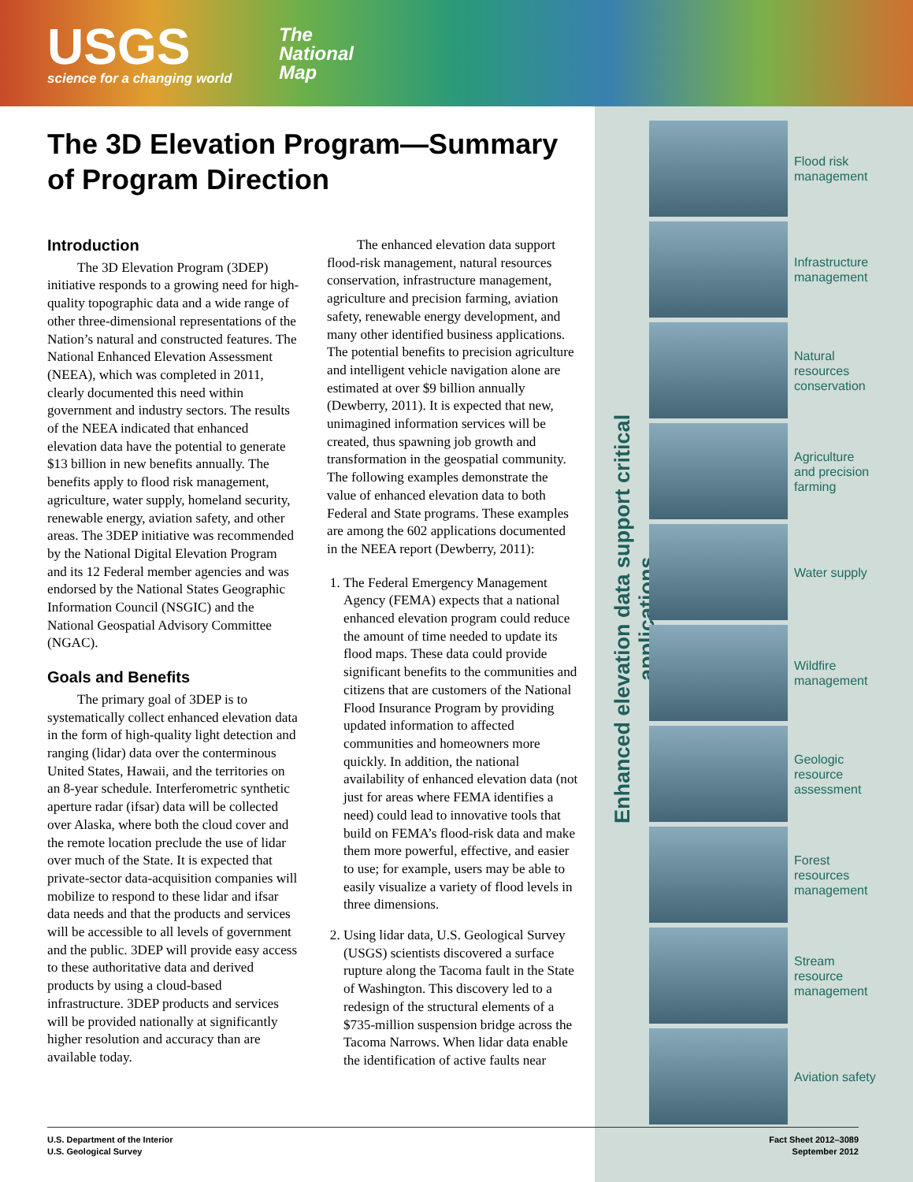USGS
science for a changing world
The
National
Map
The 3D Elevation Program—Summary of Program Direction
Introduction
The 3D Elevation Program (3DEP) initiative responds to a growing need for high-quality topographic data and a wide range of other three-dimensional representations of the Nation’s natural and constructed features. The National Enhanced Elevation Assessment (NEEA), which was completed in 2011, clearly documented this need within government and industry sectors. The results of the NEEA indicated that enhanced elevation data have the potential to generate $13 billion in new benefits annually. The benefits apply to flood risk management, agriculture, water supply, homeland security, renewable energy, aviation safety, and other areas. The 3DEP initiative was recommended by the National Digital Elevation Program and its 12 Federal member agencies and was endorsed by the National States Geographic Information Council (NSGIC) and the National Geospatial Advisory Committee (NGAC).
Goals and Benefits
The primary goal of 3DEP is to systematically collect enhanced elevation data in the form of high-quality light detection and ranging (lidar) data over the conterminous United States, Hawaii, and the territories on an 8-year schedule. Interferometric synthetic aperture radar (ifsar) data will be collected over Alaska, where both the cloud cover and the remote location preclude the use of lidar over much of the State. It is expected that private-sector data-acquisition companies will mobilize to respond to these lidar and ifsar data needs and that the products and services will be accessible to all levels of government and the public. 3DEP will provide easy access to these authoritative data and derived products by using a cloud-based infrastructure. 3DEP products and services will be provided nationally at significantly higher resolution and accuracy than are available today.
The enhanced elevation data support flood-risk management, natural resources conservation, infrastructure management, agriculture and precision farming, aviation safety, renewable energy development, and many other identified business applications. The potential benefits to precision agriculture and intelligent vehicle navigation alone are estimated at over $9 billion annually (Dewberry, 2011). It is expected that new, unimagined information services will be created, thus spawning job growth and transformation in the geospatial community. The following examples demonstrate the value of enhanced elevation data to both Federal and State programs. These examples are among the 602 applications documented in the NEEA report (Dewberry, 2011):
1. The Federal Emergency Management Agency (FEMA) expects that a national enhanced elevation program could reduce the amount of time needed to update its flood maps. These data could provide significant benefits to the communities and citizens that are customers of the National Flood Insurance Program by providing updated information to affected communities and homeowners more quickly. In addition, the national availability of enhanced elevation data (not just for areas where FEMA identifies a need) could lead to innovative tools that build on FEMA’s flood-risk data and make them more powerful, effective, and easier to use; for example, users may be able to easily visualize a variety of flood levels in three dimensions.
2. Using lidar data, U.S. Geological Survey (USGS) scientists discovered a surface rupture along the Tacoma fault in the State of Washington. This discovery led to a redesign of the structural elements of a $735-million suspension bridge across the Tacoma Narrows. When lidar data enable the identification of active faults near
Enhanced elevation data support critical applications
Flood risk
management
Infrastructure
management
Natural
resources
conservation
Agriculture
and precision
farming
Water supply
Wildfire
management
Geologic
resource
assessment
Forest
resources
management
Stream
resource
management
Aviation safety
U.S. Department of the Interior
U.S. Geological Survey
Fact Sheet 2012–3089
September 2012